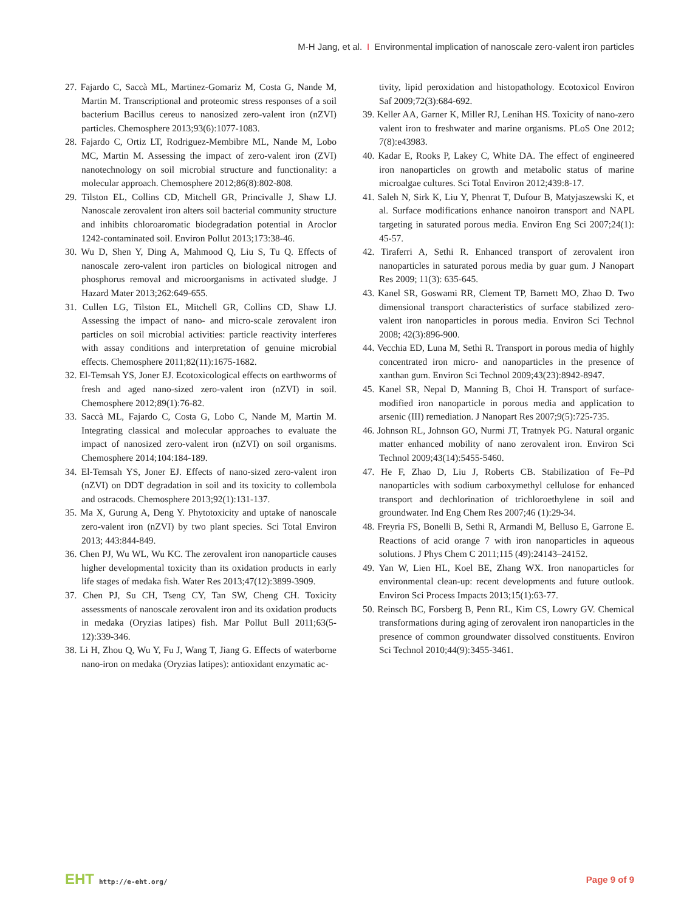M-H Jang, et al. I Environmental implication of nanoscale zero-valent iron particles
27. Fajardo C, Saccà ML, Martinez-Gomariz M, Costa G, Nande M, Martin M. Transcriptional and proteomic stress responses of a soil bacterium Bacillus cereus to nanosized zero-valent iron (nZVI) particles. Chemosphere 2013;93(6):1077-1083.
28. Fajardo C, Ortiz LT, Rodriguez-Membibre ML, Nande M, Lobo MC, Martin M. Assessing the impact of zero-valent iron (ZVI) nanotechnology on soil microbial structure and functionality: a molecular approach. Chemosphere 2012;86(8):802-808.
29. Tilston EL, Collins CD, Mitchell GR, Princivalle J, Shaw LJ. Nanoscale zerovalent iron alters soil bacterial community structure and inhibits chloroaromatic biodegradation potential in Aroclor 1242-contaminated soil. Environ Pollut 2013;173:38-46.
30. Wu D, Shen Y, Ding A, Mahmood Q, Liu S, Tu Q. Effects of nanoscale zero-valent iron particles on biological nitrogen and phosphorus removal and microorganisms in activated sludge. J Hazard Mater 2013;262:649-655.
31. Cullen LG, Tilston EL, Mitchell GR, Collins CD, Shaw LJ. Assessing the impact of nano- and micro-scale zerovalent iron particles on soil microbial activities: particle reactivity interferes with assay conditions and interpretation of genuine microbial effects. Chemosphere 2011;82(11):1675-1682.
32. El-Temsah YS, Joner EJ. Ecotoxicological effects on earthworms of fresh and aged nano-sized zero-valent iron (nZVI) in soil. Chemosphere 2012;89(1):76-82.
33. Saccà ML, Fajardo C, Costa G, Lobo C, Nande M, Martin M. Integrating classical and molecular approaches to evaluate the impact of nanosized zero-valent iron (nZVI) on soil organisms. Chemosphere 2014;104:184-189.
34. El-Temsah YS, Joner EJ. Effects of nano-sized zero-valent iron (nZVI) on DDT degradation in soil and its toxicity to collembola and ostracods. Chemosphere 2013;92(1):131-137.
35. Ma X, Gurung A, Deng Y. Phytotoxicity and uptake of nanoscale zero-valent iron (nZVI) by two plant species. Sci Total Environ 2013; 443:844-849.
36. Chen PJ, Wu WL, Wu KC. The zerovalent iron nanoparticle causes higher developmental toxicity than its oxidation products in early life stages of medaka fish. Water Res 2013;47(12):3899-3909.
37. Chen PJ, Su CH, Tseng CY, Tan SW, Cheng CH. Toxicity assessments of nanoscale zerovalent iron and its oxidation products in medaka (Oryzias latipes) fish. Mar Pollut Bull 2011;63(5-12):339-346.
38. Li H, Zhou Q, Wu Y, Fu J, Wang T, Jiang G. Effects of waterborne nano-iron on medaka (Oryzias latipes): antioxidant enzymatic ac-
tivity, lipid peroxidation and histopathology. Ecotoxicol Environ Saf 2009;72(3):684-692.
39. Keller AA, Garner K, Miller RJ, Lenihan HS. Toxicity of nano-zero valent iron to freshwater and marine organisms. PLoS One 2012; 7(8):e43983.
40. Kadar E, Rooks P, Lakey C, White DA. The effect of engineered iron nanoparticles on growth and metabolic status of marine microalgae cultures. Sci Total Environ 2012;439:8-17.
41. Saleh N, Sirk K, Liu Y, Phenrat T, Dufour B, Matyjaszewski K, et al. Surface modifications enhance nanoiron transport and NAPL targeting in saturated porous media. Environ Eng Sci 2007;24(1): 45-57.
42. Tiraferri A, Sethi R. Enhanced transport of zerovalent iron nanoparticles in saturated porous media by guar gum. J Nanopart Res 2009; 11(3): 635-645.
43. Kanel SR, Goswami RR, Clement TP, Barnett MO, Zhao D. Two dimensional transport characteristics of surface stabilized zero-valent iron nanoparticles in porous media. Environ Sci Technol 2008; 42(3):896-900.
44. Vecchia ED, Luna M, Sethi R. Transport in porous media of highly concentrated iron micro- and nanoparticles in the presence of xanthan gum. Environ Sci Technol 2009;43(23):8942-8947.
45. Kanel SR, Nepal D, Manning B, Choi H. Transport of surface-modified iron nanoparticle in porous media and application to arsenic (III) remediation. J Nanopart Res 2007;9(5):725-735.
46. Johnson RL, Johnson GO, Nurmi JT, Tratnyek PG. Natural organic matter enhanced mobility of nano zerovalent iron. Environ Sci Technol 2009;43(14):5455-5460.
47. He F, Zhao D, Liu J, Roberts CB. Stabilization of Fe–Pd nanoparticles with sodium carboxymethyl cellulose for enhanced transport and dechlorination of trichloroethylene in soil and groundwater. Ind Eng Chem Res 2007;46 (1):29-34.
48. Freyria FS, Bonelli B, Sethi R, Armandi M, Belluso E, Garrone E. Reactions of acid orange 7 with iron nanoparticles in aqueous solutions. J Phys Chem C 2011;115 (49):24143–24152.
49. Yan W, Lien HL, Koel BE, Zhang WX. Iron nanoparticles for environmental clean-up: recent developments and future outlook. Environ Sci Process Impacts 2013;15(1):63-77.
50. Reinsch BC, Forsberg B, Penn RL, Kim CS, Lowry GV. Chemical transformations during aging of zerovalent iron nanoparticles in the presence of common groundwater dissolved constituents. Environ Sci Technol 2010;44(9):3455-3461.
EHT http://e-eht.org/
Page 9 of 9